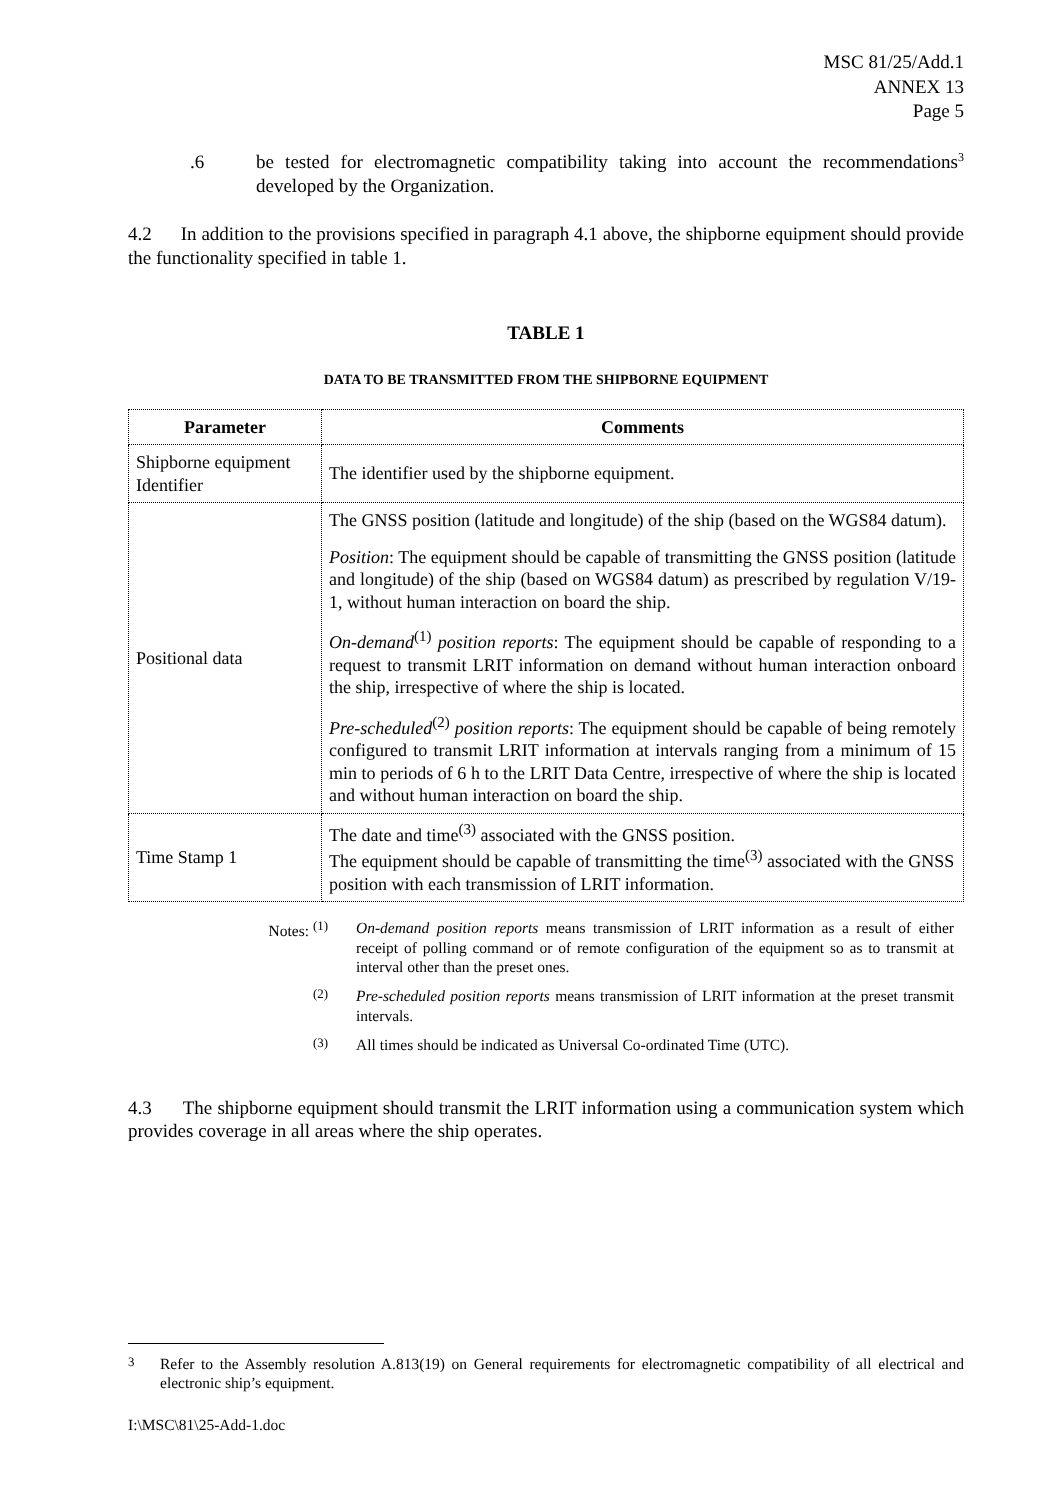MSC 81/25/Add.1
ANNEX 13
Page 5
.6 be tested for electromagnetic compatibility taking into account the recommendations<sup>3</sup> developed by the Organization.
4.2 In addition to the provisions specified in paragraph 4.1 above, the shipborne equipment should provide the functionality specified in table 1.
TABLE 1
DATA TO BE TRANSMITTED FROM THE SHIPBORNE EQUIPMENT
| Parameter | Comments |
| --- | --- |
| Shipborne equipment Identifier | The identifier used by the shipborne equipment. |
| Positional data | The GNSS position (latitude and longitude) of the ship (based on the WGS84 datum). Position : The equipment should be capable of transmitting the GNSS position (latitude and longitude) of the ship (based on WGS84 datum) as prescribed by regulation V/19-1, without human interaction on board the ship. On-demand<sup>(1)</sup> position reports : The equipment should be capable of responding to a request to transmit LRIT information on demand without human interaction onboard the ship, irrespective of where the ship is located. Pre-scheduled<sup>(2)</sup> position reports : The equipment should be capable of being remotely configured to transmit LRIT information at intervals ranging from a minimum of 15 min to periods of 6 h to the LRIT Data Centre, irrespective of where the ship is located and without human interaction on board the ship. |
| Time Stamp 1 | The date and time<sup>(3)</sup> associated with the GNSS position. The equipment should be capable of transmitting the time<sup>(3)</sup> associated with the GNSS position with each transmission of LRIT information. |
Notes: <sup>(1)</sup>
On-demand position reports means transmission of LRIT information as a result of either receipt of polling command or of remote configuration of the equipment so as to transmit at interval other than the preset ones.
<sup>(2)</sup> Pre-scheduled position reports means transmission of LRIT information at the preset transmit intervals.
<sup>(3)</sup> All times should be indicated as Universal Co-ordinated Time (UTC).
4.3 The shipborne equipment should transmit the LRIT information using a communication system which provides coverage in all areas where the ship operates.
<sup>3</sup> Refer to the Assembly resolution A.813(19) on General requirements for electromagnetic compatibility of all electrical and electronic ship’s equipment.
I:\MSC\81\25-Add-1.doc